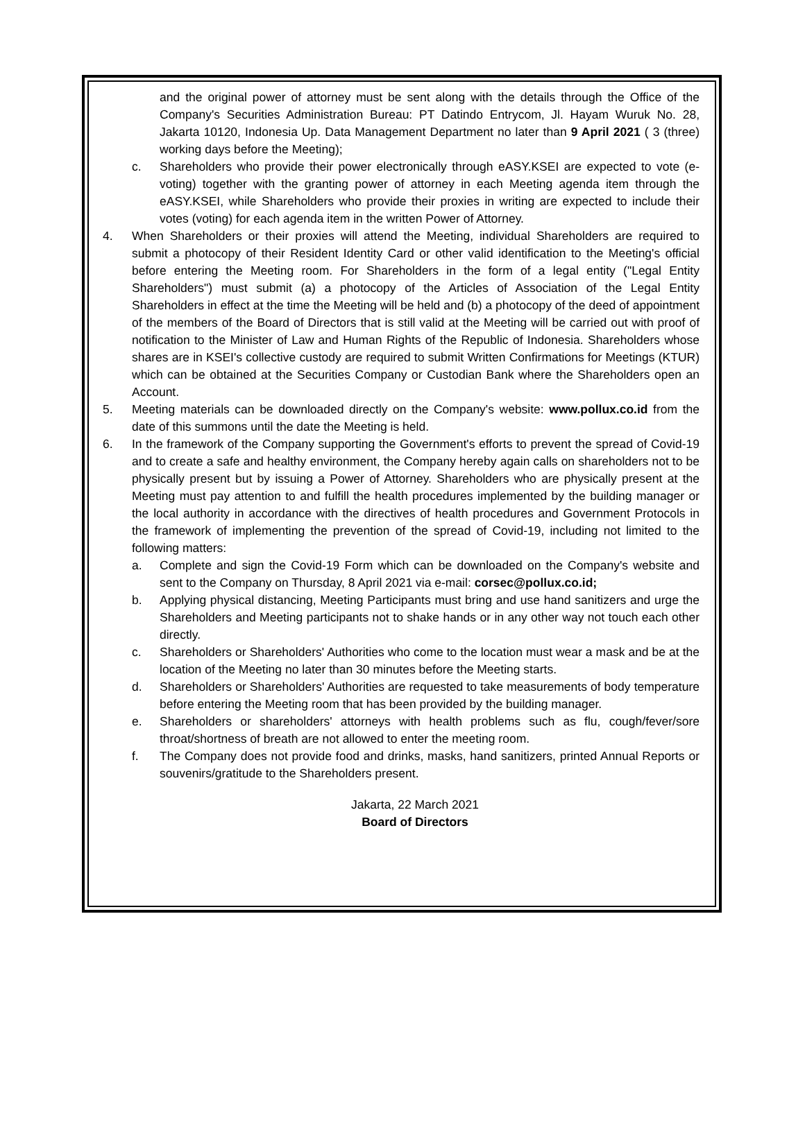and the original power of attorney must be sent along with the details through the Office of the Company's Securities Administration Bureau: PT Datindo Entrycom, Jl. Hayam Wuruk No. 28, Jakarta 10120, Indonesia Up. Data Management Department no later than 9 April 2021 ( 3 (three) working days before the Meeting);
c. Shareholders who provide their power electronically through eASY.KSEI are expected to vote (e-voting) together with the granting power of attorney in each Meeting agenda item through the eASY.KSEI, while Shareholders who provide their proxies in writing are expected to include their votes (voting) for each agenda item in the written Power of Attorney.
4. When Shareholders or their proxies will attend the Meeting, individual Shareholders are required to submit a photocopy of their Resident Identity Card or other valid identification to the Meeting's official before entering the Meeting room. For Shareholders in the form of a legal entity ("Legal Entity Shareholders") must submit (a) a photocopy of the Articles of Association of the Legal Entity Shareholders in effect at the time the Meeting will be held and (b) a photocopy of the deed of appointment of the members of the Board of Directors that is still valid at the Meeting will be carried out with proof of notification to the Minister of Law and Human Rights of the Republic of Indonesia. Shareholders whose shares are in KSEI's collective custody are required to submit Written Confirmations for Meetings (KTUR) which can be obtained at the Securities Company or Custodian Bank where the Shareholders open an Account.
5. Meeting materials can be downloaded directly on the Company's website: www.pollux.co.id from the date of this summons until the date the Meeting is held.
6. In the framework of the Company supporting the Government's efforts to prevent the spread of Covid-19 and to create a safe and healthy environment, the Company hereby again calls on shareholders not to be physically present but by issuing a Power of Attorney. Shareholders who are physically present at the Meeting must pay attention to and fulfill the health procedures implemented by the building manager or the local authority in accordance with the directives of health procedures and Government Protocols in the framework of implementing the prevention of the spread of Covid-19, including not limited to the following matters:
a. Complete and sign the Covid-19 Form which can be downloaded on the Company's website and sent to the Company on Thursday, 8 April 2021 via e-mail: corsec@pollux.co.id;
b. Applying physical distancing, Meeting Participants must bring and use hand sanitizers and urge the Shareholders and Meeting participants not to shake hands or in any other way not touch each other directly.
c. Shareholders or Shareholders' Authorities who come to the location must wear a mask and be at the location of the Meeting no later than 30 minutes before the Meeting starts.
d. Shareholders or Shareholders' Authorities are requested to take measurements of body temperature before entering the Meeting room that has been provided by the building manager.
e. Shareholders or shareholders' attorneys with health problems such as flu, cough/fever/sore throat/shortness of breath are not allowed to enter the meeting room.
f. The Company does not provide food and drinks, masks, hand sanitizers, printed Annual Reports or souvenirs/gratitude to the Shareholders present.
Jakarta, 22 March 2021
Board of Directors